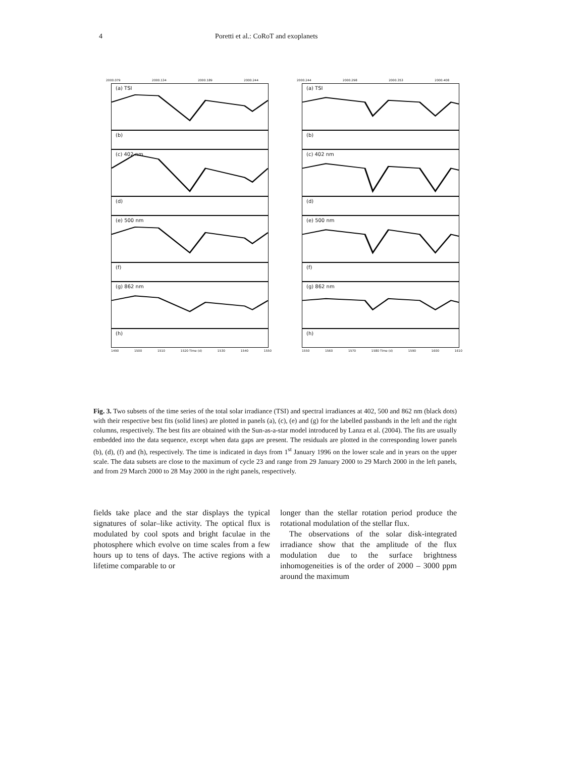4 Poretti et al.: CoRoT and exoplanets
2000.079 2000.134 2000.189 2000.244
(a) TSI
(b)
(c) 402 nm
(d)
(e) 500 nm
(f)
(g) 862 nm
(h)
1490 1500 1510 1520 Time (d) 1530 1540 1550
2000.244 2000.298 2000.353 2000.408
(a) TSI
(b)
(c) 402 nm
(d)
(e) 500 nm
(f)
(g) 862 nm
(h)
1550 1560 1570 1580 Time (d) 1590 1600 1610
Fig. 3. Two subsets of the time series of the total solar irradiance (TSI) and spectral irradiances at 402, 500 and 862 nm (black dots) with their respective best fits (solid lines) are plotted in panels (a), (c), (e) and (g) for the labelled passbands in the left and the right columns, respectively. The best fits are obtained with the Sun-as-a-star model introduced by Lanza et al. (2004). The fits are usually embedded into the data sequence, except when data gaps are present. The residuals are plotted in the corresponding lower panels (b), (d), (f) and (h), respectively. The time is indicated in days from 1<sup>st</sup> January 1996 on the lower scale and in years on the upper scale. The data subsets are close to the maximum of cycle 23 and range from 29 January 2000 to 29 March 2000 in the left panels, and from 29 March 2000 to 28 May 2000 in the right panels, respectively.
fields take place and the star displays the typical signatures of solar–like activity. The optical flux is modulated by cool spots and bright faculae in the photosphere which evolve on time scales from a few hours up to tens of days. The active regions with a lifetime comparable to or
longer than the stellar rotation period produce the rotational modulation of the stellar flux.
The observations of the solar disk-integrated irradiance show that the amplitude of the flux modulation due to the surface brightness inhomogeneities is of the order of 2000 – 3000 ppm around the maximum